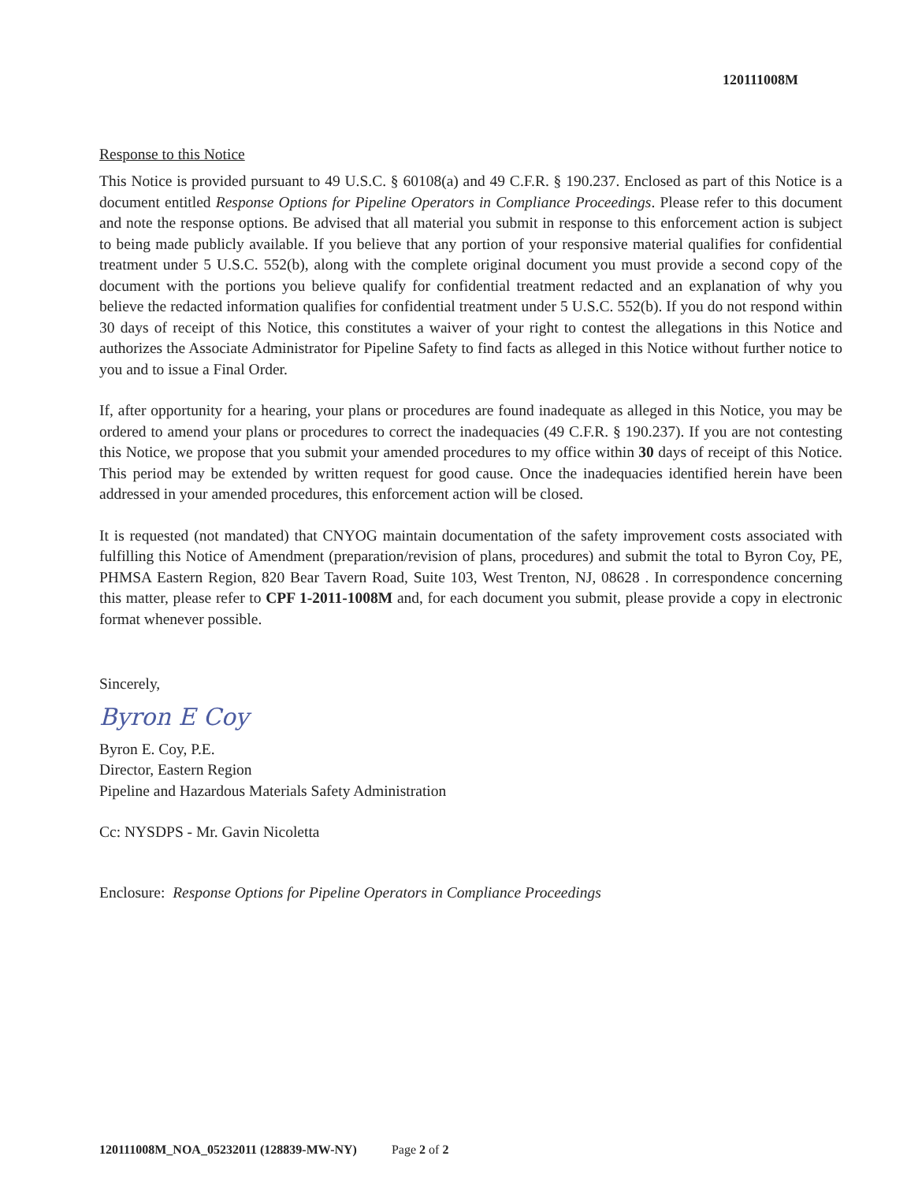120111008M
Response to this Notice
This Notice is provided pursuant to 49 U.S.C. § 60108(a) and 49 C.F.R. § 190.237. Enclosed as part of this Notice is a document entitled Response Options for Pipeline Operators in Compliance Proceedings. Please refer to this document and note the response options. Be advised that all material you submit in response to this enforcement action is subject to being made publicly available. If you believe that any portion of your responsive material qualifies for confidential treatment under 5 U.S.C. 552(b), along with the complete original document you must provide a second copy of the document with the portions you believe qualify for confidential treatment redacted and an explanation of why you believe the redacted information qualifies for confidential treatment under 5 U.S.C. 552(b). If you do not respond within 30 days of receipt of this Notice, this constitutes a waiver of your right to contest the allegations in this Notice and authorizes the Associate Administrator for Pipeline Safety to find facts as alleged in this Notice without further notice to you and to issue a Final Order.
If, after opportunity for a hearing, your plans or procedures are found inadequate as alleged in this Notice, you may be ordered to amend your plans or procedures to correct the inadequacies (49 C.F.R. § 190.237). If you are not contesting this Notice, we propose that you submit your amended procedures to my office within 30 days of receipt of this Notice. This period may be extended by written request for good cause. Once the inadequacies identified herein have been addressed in your amended procedures, this enforcement action will be closed.
It is requested (not mandated) that CNYOG maintain documentation of the safety improvement costs associated with fulfilling this Notice of Amendment (preparation/revision of plans, procedures) and submit the total to Byron Coy, PE, PHMSA Eastern Region, 820 Bear Tavern Road, Suite 103, West Trenton, NJ, 08628 . In correspondence concerning this matter, please refer to CPF 1-2011-1008M and, for each document you submit, please provide a copy in electronic format whenever possible.
Sincerely,
Byron E Coy
Byron E. Coy, P.E.
Director, Eastern Region
Pipeline and Hazardous Materials Safety Administration
Cc: NYSDPS - Mr. Gavin Nicoletta
Enclosure: Response Options for Pipeline Operators in Compliance Proceedings
120111008M_NOA_05232011 (128839-MW-NY) Page 2 of 2